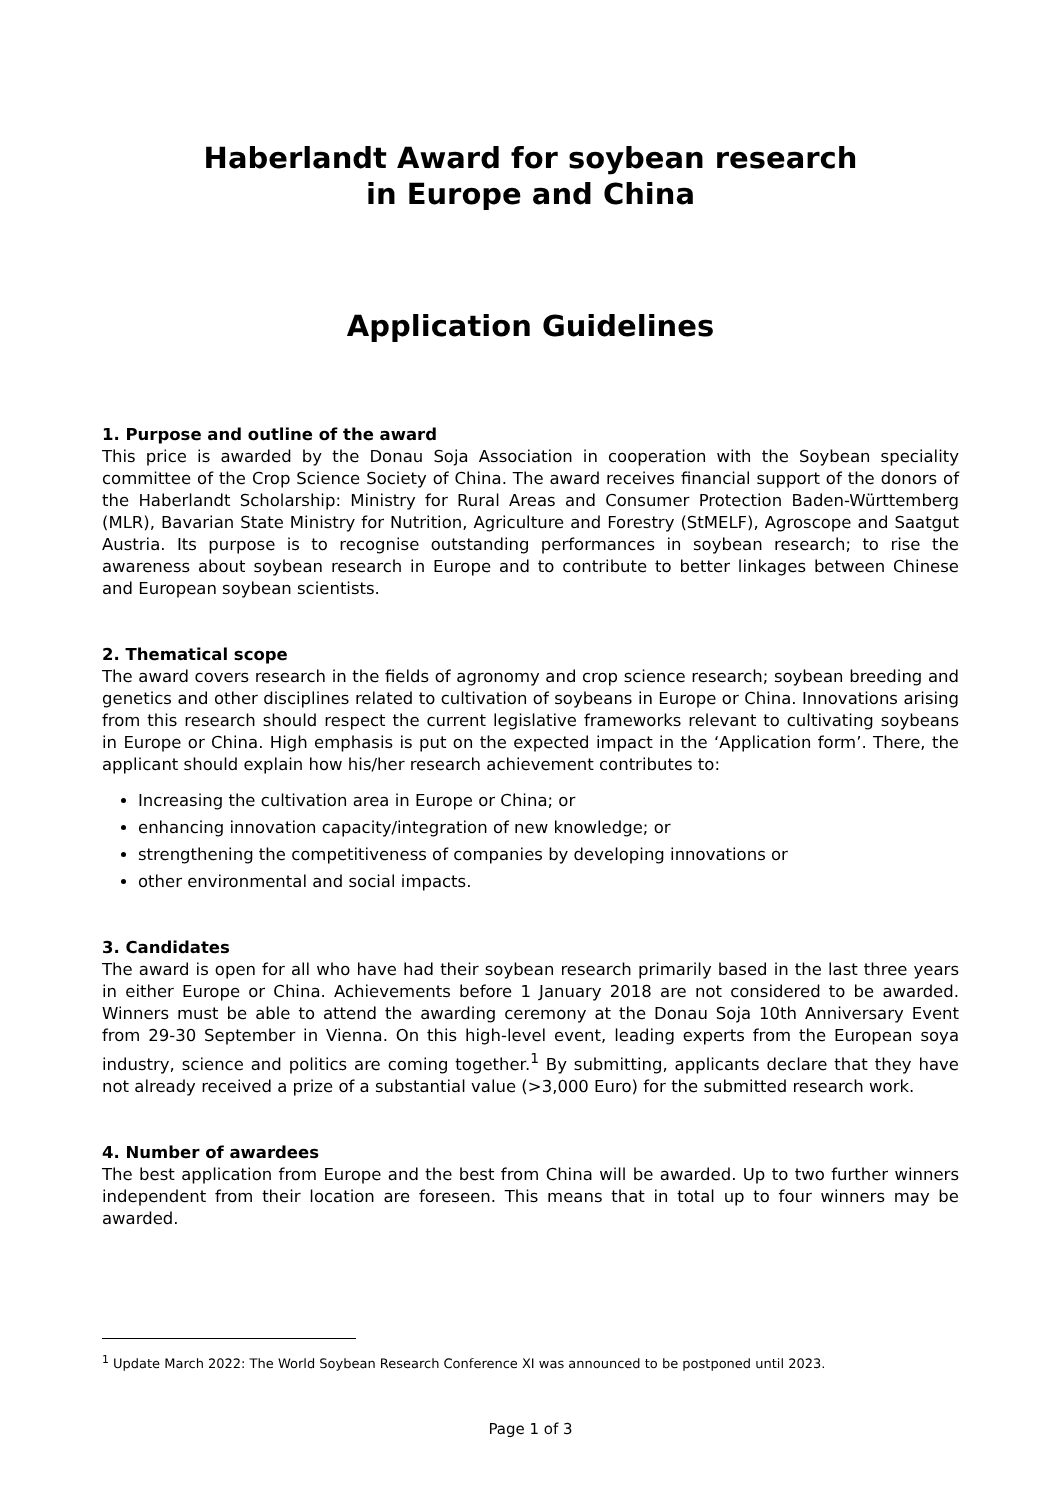Haberlandt Award for soybean research
in Europe and China
Application Guidelines
1. Purpose and outline of the award
This price is awarded by the Donau Soja Association in cooperation with the Soybean speciality committee of the Crop Science Society of China. The award receives financial support of the donors of the Haberlandt Scholarship: Ministry for Rural Areas and Consumer Protection Baden-Württemberg (MLR), Bavarian State Ministry for Nutrition, Agriculture and Forestry (StMELF), Agroscope and Saatgut Austria. Its purpose is to recognise outstanding performances in soybean research; to rise the awareness about soybean research in Europe and to contribute to better linkages between Chinese and European soybean scientists.
2. Thematical scope
The award covers research in the fields of agronomy and crop science research; soybean breeding and genetics and other disciplines related to cultivation of soybeans in Europe or China. Innovations arising from this research should respect the current legislative frameworks relevant to cultivating soybeans in Europe or China. High emphasis is put on the expected impact in the ‘Application form’. There, the applicant should explain how his/her research achievement contributes to:
Increasing the cultivation area in Europe or China; or
enhancing innovation capacity/integration of new knowledge; or
strengthening the competitiveness of companies by developing innovations or
other environmental and social impacts.
3. Candidates
The award is open for all who have had their soybean research primarily based in the last three years in either Europe or China. Achievements before 1 January 2018 are not considered to be awarded. Winners must be able to attend the awarding ceremony at the Donau Soja 10th Anniversary Event from 29-30 September in Vienna. On this high-level event, leading experts from the European soya industry, science and politics are coming together.<sup>1</sup> By submitting, applicants declare that they have not already received a prize of a substantial value (>3,000 Euro) for the submitted research work.
4. Number of awardees
The best application from Europe and the best from China will be awarded. Up to two further winners independent from their location are foreseen. This means that in total up to four winners may be awarded.
<sup>1</sup> Update March 2022: The World Soybean Research Conference XI was announced to be postponed until 2023.
Page 1 of 3